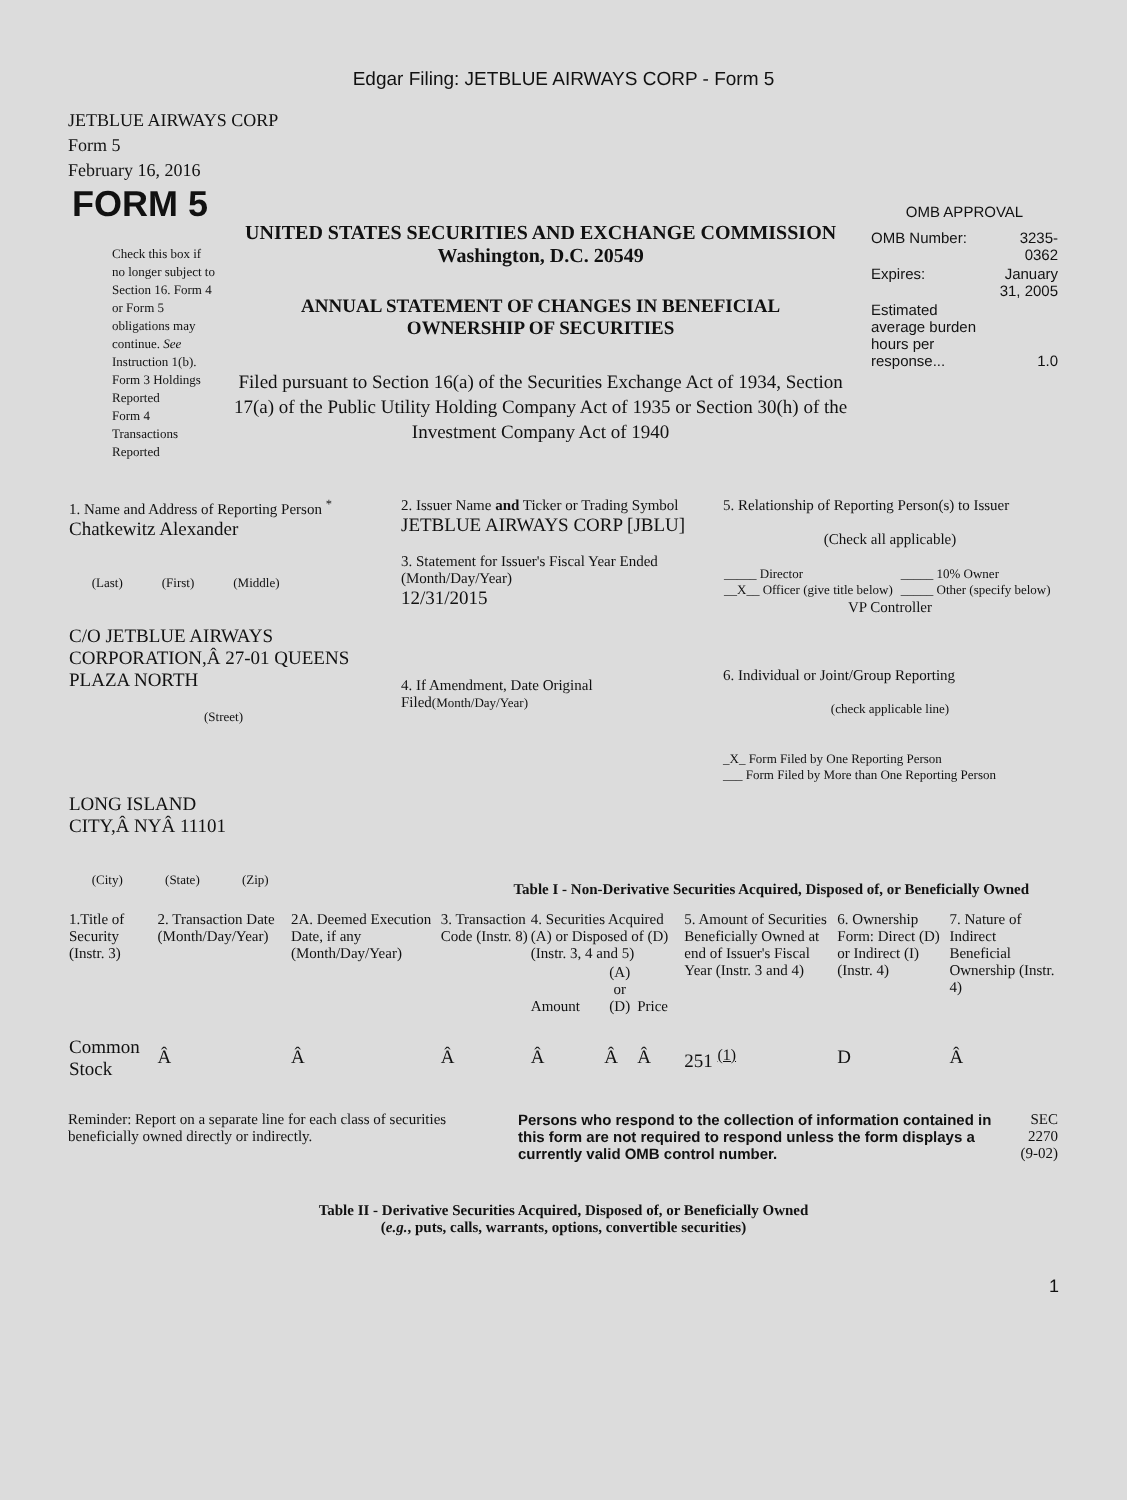Edgar Filing: JETBLUE AIRWAYS CORP - Form 5
JETBLUE AIRWAYS CORP
Form 5
February 16, 2016
FORM 5
Check this box if no longer subject to Section 16. Form 4 or Form 5 obligations may continue. See Instruction 1(b).
Form 3 Holdings Reported
Form 4 Transactions Reported
UNITED STATES SECURITIES AND EXCHANGE COMMISSION
Washington, D.C. 20549
ANNUAL STATEMENT OF CHANGES IN BENEFICIAL
OWNERSHIP OF SECURITIES
Filed pursuant to Section 16(a) of the Securities Exchange Act of 1934, Section 17(a) of the Public Utility Holding Company Act of 1935 or Section 30(h) of the Investment Company Act of 1940
OMB APPROVAL
| OMB Number: | 3235-0362 |
| Expires: | January 31, 2005 |
| Estimated average burden hours per response... | 1.0 |
| 1. Name and Address of Reporting Person <sup>*</sup> Chatkewitz Alexander (Last) (First) (Middle) C/O JETBLUE AIRWAYS CORPORATION,Â 27-01 QUEENS PLAZA NORTH (Street) LONG ISLAND CITY,Â NYÂ 11101 (City) (State) (Zip) | 2. Issuer Name and Ticker or Trading Symbol JETBLUE AIRWAYS CORP [JBLU] 3. Statement for Issuer's Fiscal Year Ended (Month/Day/Year) 12/31/2015 4. If Amendment, Date Original Filed (Month/Day/Year) | 5. Relationship of Reporting Person(s) to Issuer (Check all applicable) / _____ Director __X__ Officer (give title below) / _____ 10% Owner _____ Other (specify below) / VP Controller 6. Individual or Joint/Group Reporting (check applicable line) _X_ Form Filed by One Reporting Person ___ Form Filed by More than One Reporting Person |
Table I - Non-Derivative Securities Acquired, Disposed of, or Beneficially Owned
| 1.Title of Security (Instr. 3) | 2. Transaction Date (Month/Day/Year) | 2A. Deemed Execution Date, if any (Month/Day/Year) | 3. Transaction Code (Instr. 8) | 4. Securities Acquired (A) or Disposed of (D) (Instr. 3, 4 and 5) | | | 5. Amount of Securities Beneficially Owned at end of Issuer's Fiscal Year (Instr. 3 and 4) | 6. Ownership Form: Direct (D) or Indirect (I) (Instr. 4) | 7. Nature of Indirect Beneficial Ownership (Instr. 4) |
| --- | --- | --- | --- | --- | --- | --- | --- | --- | --- |
| | | | | Amount | (A) or (D) | Price | | | |
| Common Stock | Â | Â | Â | Â | Â | Â | 251 <sup>(1)</sup> | D | Â |
Reminder: Report on a separate line for each class of securities beneficially owned directly or indirectly.
Persons who respond to the collection of information contained in this form are not required to respond unless the form displays a currently valid OMB control number.
SEC 2270
(9-02)
Table II - Derivative Securities Acquired, Disposed of, or Beneficially Owned
(e.g., puts, calls, warrants, options, convertible securities)
1